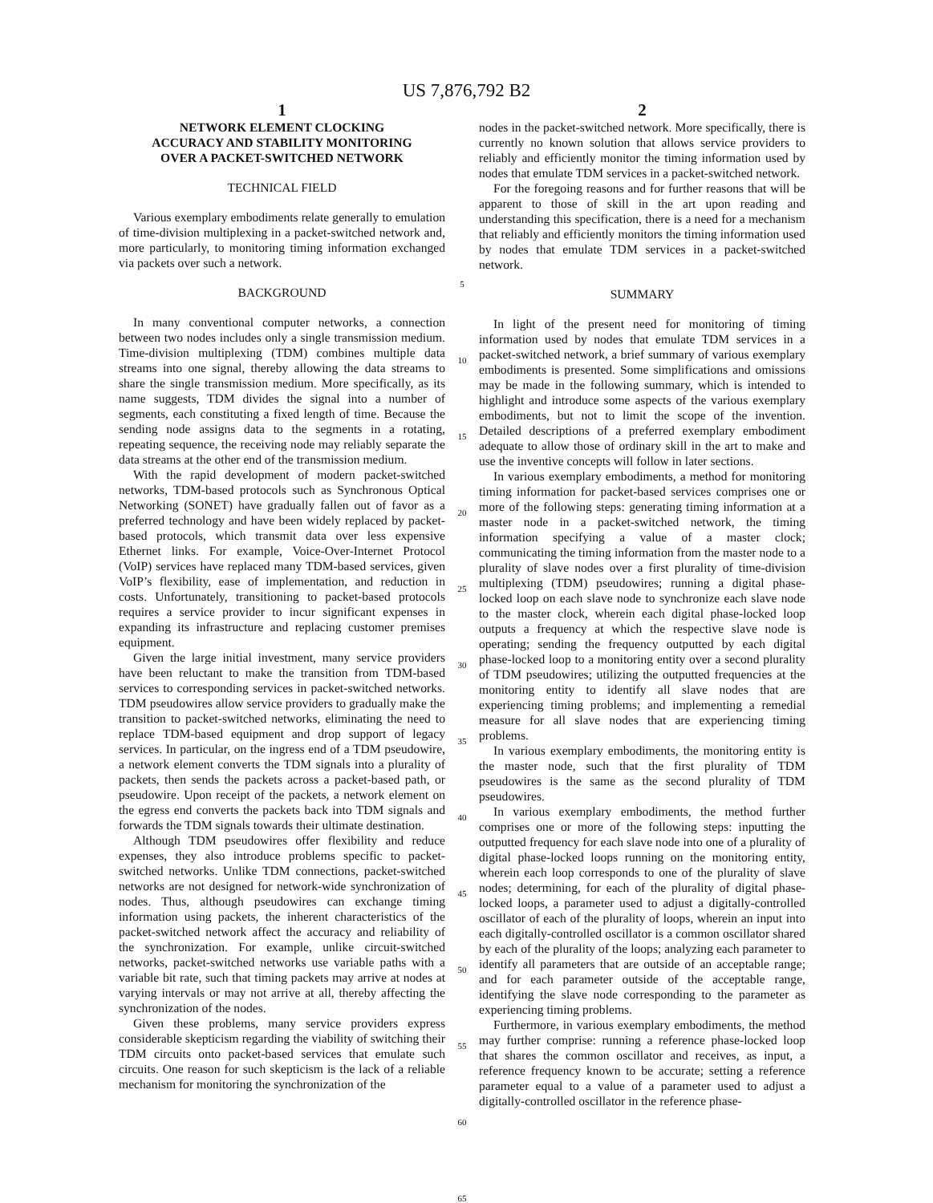US 7,876,792 B2
1
NETWORK ELEMENT CLOCKING
ACCURACY AND STABILITY MONITORING
OVER A PACKET-SWITCHED NETWORK
TECHNICAL FIELD
Various exemplary embodiments relate generally to emulation of time-division multiplexing in a packet-switched network and, more particularly, to monitoring timing information exchanged via packets over such a network.
BACKGROUND
In many conventional computer networks, a connection between two nodes includes only a single transmission medium. Time-division multiplexing (TDM) combines multiple data streams into one signal, thereby allowing the data streams to share the single transmission medium. More specifically, as its name suggests, TDM divides the signal into a number of segments, each constituting a fixed length of time. Because the sending node assigns data to the segments in a rotating, repeating sequence, the receiving node may reliably separate the data streams at the other end of the transmission medium.
With the rapid development of modern packet-switched networks, TDM-based protocols such as Synchronous Optical Networking (SONET) have gradually fallen out of favor as a preferred technology and have been widely replaced by packet-based protocols, which transmit data over less expensive Ethernet links. For example, Voice-Over-Internet Protocol (VoIP) services have replaced many TDM-based services, given VoIP’s flexibility, ease of implementation, and reduction in costs. Unfortunately, transitioning to packet-based protocols requires a service provider to incur significant expenses in expanding its infrastructure and replacing customer premises equipment.
Given the large initial investment, many service providers have been reluctant to make the transition from TDM-based services to corresponding services in packet-switched networks. TDM pseudowires allow service providers to gradually make the transition to packet-switched networks, eliminating the need to replace TDM-based equipment and drop support of legacy services. In particular, on the ingress end of a TDM pseudowire, a network element converts the TDM signals into a plurality of packets, then sends the packets across a packet-based path, or pseudowire. Upon receipt of the packets, a network element on the egress end converts the packets back into TDM signals and forwards the TDM signals towards their ultimate destination.
Although TDM pseudowires offer flexibility and reduce expenses, they also introduce problems specific to packet-switched networks. Unlike TDM connections, packet-switched networks are not designed for network-wide synchronization of nodes. Thus, although pseudowires can exchange timing information using packets, the inherent characteristics of the packet-switched network affect the accuracy and reliability of the synchronization. For example, unlike circuit-switched networks, packet-switched networks use variable paths with a variable bit rate, such that timing packets may arrive at nodes at varying intervals or may not arrive at all, thereby affecting the synchronization of the nodes.
Given these problems, many service providers express considerable skepticism regarding the viability of switching their TDM circuits onto packet-based services that emulate such circuits. One reason for such skepticism is the lack of a reliable mechanism for monitoring the synchronization of the
5
10
15
20
25
30
35
40
45
50
55
60
65
2
nodes in the packet-switched network. More specifically, there is currently no known solution that allows service providers to reliably and efficiently monitor the timing information used by nodes that emulate TDM services in a packet-switched network.
For the foregoing reasons and for further reasons that will be apparent to those of skill in the art upon reading and understanding this specification, there is a need for a mechanism that reliably and efficiently monitors the timing information used by nodes that emulate TDM services in a packet-switched network.
SUMMARY
In light of the present need for monitoring of timing information used by nodes that emulate TDM services in a packet-switched network, a brief summary of various exemplary embodiments is presented. Some simplifications and omissions may be made in the following summary, which is intended to highlight and introduce some aspects of the various exemplary embodiments, but not to limit the scope of the invention. Detailed descriptions of a preferred exemplary embodiment adequate to allow those of ordinary skill in the art to make and use the inventive concepts will follow in later sections.
In various exemplary embodiments, a method for monitoring timing information for packet-based services comprises one or more of the following steps: generating timing information at a master node in a packet-switched network, the timing information specifying a value of a master clock; communicating the timing information from the master node to a plurality of slave nodes over a first plurality of time-division multiplexing (TDM) pseudowires; running a digital phase-locked loop on each slave node to synchronize each slave node to the master clock, wherein each digital phase-locked loop outputs a frequency at which the respective slave node is operating; sending the frequency outputted by each digital phase-locked loop to a monitoring entity over a second plurality of TDM pseudowires; utilizing the outputted frequencies at the monitoring entity to identify all slave nodes that are experiencing timing problems; and implementing a remedial measure for all slave nodes that are experiencing timing problems.
In various exemplary embodiments, the monitoring entity is the master node, such that the first plurality of TDM pseudowires is the same as the second plurality of TDM pseudowires.
In various exemplary embodiments, the method further comprises one or more of the following steps: inputting the outputted frequency for each slave node into one of a plurality of digital phase-locked loops running on the monitoring entity, wherein each loop corresponds to one of the plurality of slave nodes; determining, for each of the plurality of digital phase-locked loops, a parameter used to adjust a digitally-controlled oscillator of each of the plurality of loops, wherein an input into each digitally-controlled oscillator is a common oscillator shared by each of the plurality of the loops; analyzing each parameter to identify all parameters that are outside of an acceptable range; and for each parameter outside of the acceptable range, identifying the slave node corresponding to the parameter as experiencing timing problems.
Furthermore, in various exemplary embodiments, the method may further comprise: running a reference phase-locked loop that shares the common oscillator and receives, as input, a reference frequency known to be accurate; setting a reference parameter equal to a value of a parameter used to adjust a digitally-controlled oscillator in the reference phase-